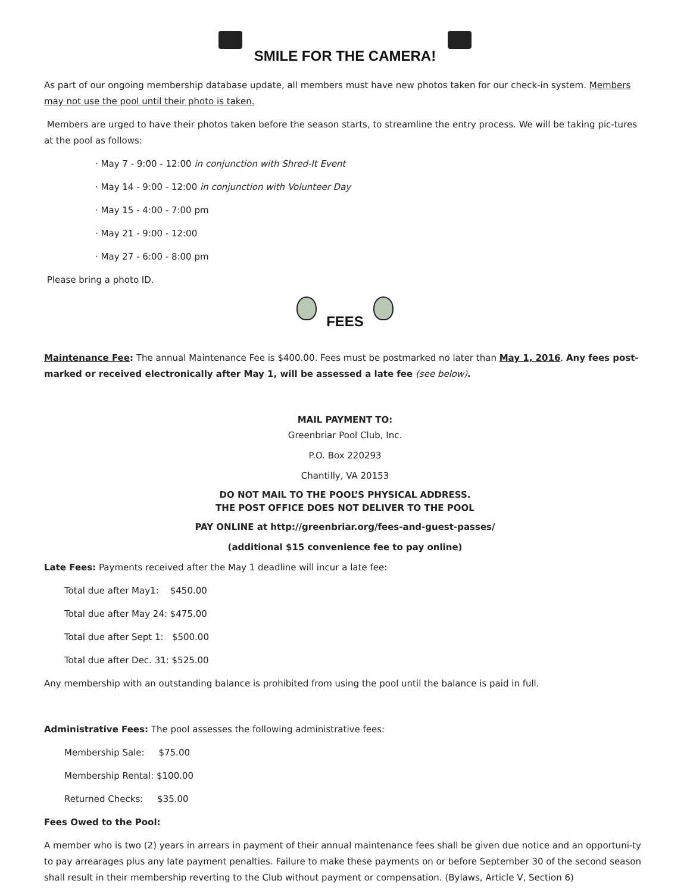SMILE FOR THE CAMERA!
As part of our ongoing membership database update, all members must have new photos taken for our check-in system. Members may not use the pool until their photo is taken.
Members are urged to have their photos taken before the season starts, to streamline the entry process. We will be taking pic-tures at the pool as follows:
· May 7 - 9:00 - 12:00 in conjunction with Shred-It Event
· May 14 - 9:00 - 12:00 in conjunction with Volunteer Day
· May 15 - 4:00 - 7:00 pm
· May 21 - 9:00 - 12:00
· May 27 - 6:00 - 8:00 pm
Please bring a photo ID.
FEES
Maintenance Fee: The annual Maintenance Fee is $400.00. Fees must be postmarked no later than May 1, 2016. Any fees post-marked or received electronically after May 1, will be assessed a late fee (see below).
MAIL PAYMENT TO:
Greenbriar Pool Club, Inc.
P.O. Box 220293
Chantilly, VA 20153
DO NOT MAIL TO THE POOL’S PHYSICAL ADDRESS.
THE POST OFFICE DOES NOT DELIVER TO THE POOL
PAY ONLINE at http://greenbriar.org/fees-and-guest-passes/
(additional $15 convenience fee to pay online)
Late Fees: Payments received after the May 1 deadline will incur a late fee:
Total due after May1: $450.00
Total due after May 24: $475.00
Total due after Sept 1: $500.00
Total due after Dec. 31: $525.00
Any membership with an outstanding balance is prohibited from using the pool until the balance is paid in full.
Administrative Fees: The pool assesses the following administrative fees:
Membership Sale: $75.00
Membership Rental: $100.00
Returned Checks: $35.00
Fees Owed to the Pool:
A member who is two (2) years in arrears in payment of their annual maintenance fees shall be given due notice and an opportuni-ty to pay arrearages plus any late payment penalties. Failure to make these payments on or before September 30 of the second season shall result in their membership reverting to the Club without payment or compensation. (Bylaws, Article V, Section 6)